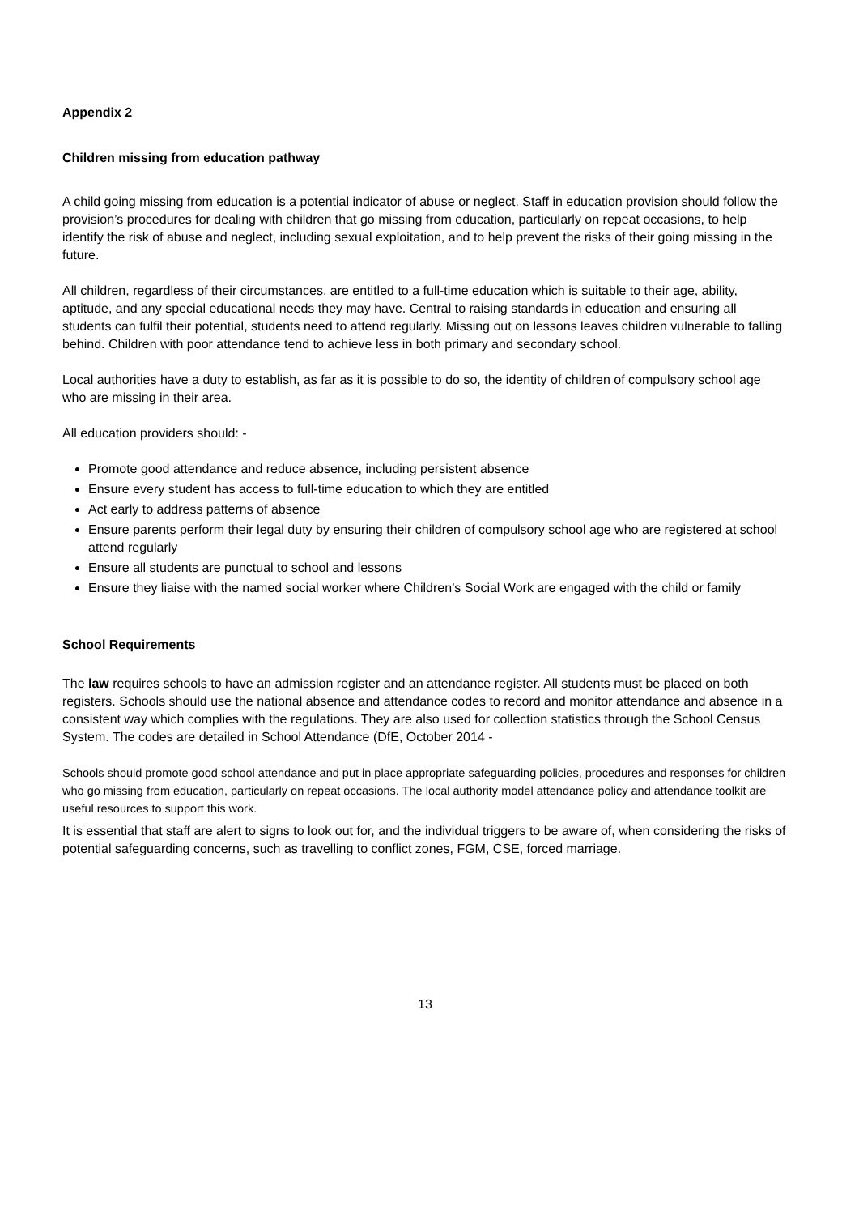Appendix 2
Children missing from education pathway
A child going missing from education is a potential indicator of abuse or neglect. Staff in education provision should follow the provision’s procedures for dealing with children that go missing from education, particularly on repeat occasions, to help identify the risk of abuse and neglect, including sexual exploitation, and to help prevent the risks of their going missing in the future.
All children, regardless of their circumstances, are entitled to a full-time education which is suitable to their age, ability, aptitude, and any special educational needs they may have. Central to raising standards in education and ensuring all students can fulfil their potential, students need to attend regularly. Missing out on lessons leaves children vulnerable to falling behind. Children with poor attendance tend to achieve less in both primary and secondary school.
Local authorities have a duty to establish, as far as it is possible to do so, the identity of children of compulsory school age who are missing in their area.
All education providers should: -
Promote good attendance and reduce absence, including persistent absence
Ensure every student has access to full-time education to which they are entitled
Act early to address patterns of absence
Ensure parents perform their legal duty by ensuring their children of compulsory school age who are registered at school attend regularly
Ensure all students are punctual to school and lessons
Ensure they liaise with the named social worker where Children’s Social Work are engaged with the child or family
School Requirements
The law requires schools to have an admission register and an attendance register. All students must be placed on both registers. Schools should use the national absence and attendance codes to record and monitor attendance and absence in a consistent way which complies with the regulations. They are also used for collection statistics through the School Census System. The codes are detailed in School Attendance (DfE, October 2014 -
Schools should promote good school attendance and put in place appropriate safeguarding policies, procedures and responses for children who go missing from education, particularly on repeat occasions. The local authority model attendance policy and attendance toolkit are useful resources to support this work.
It is essential that staff are alert to signs to look out for, and the individual triggers to be aware of, when considering the risks of potential safeguarding concerns, such as travelling to conflict zones, FGM, CSE, forced marriage.
13